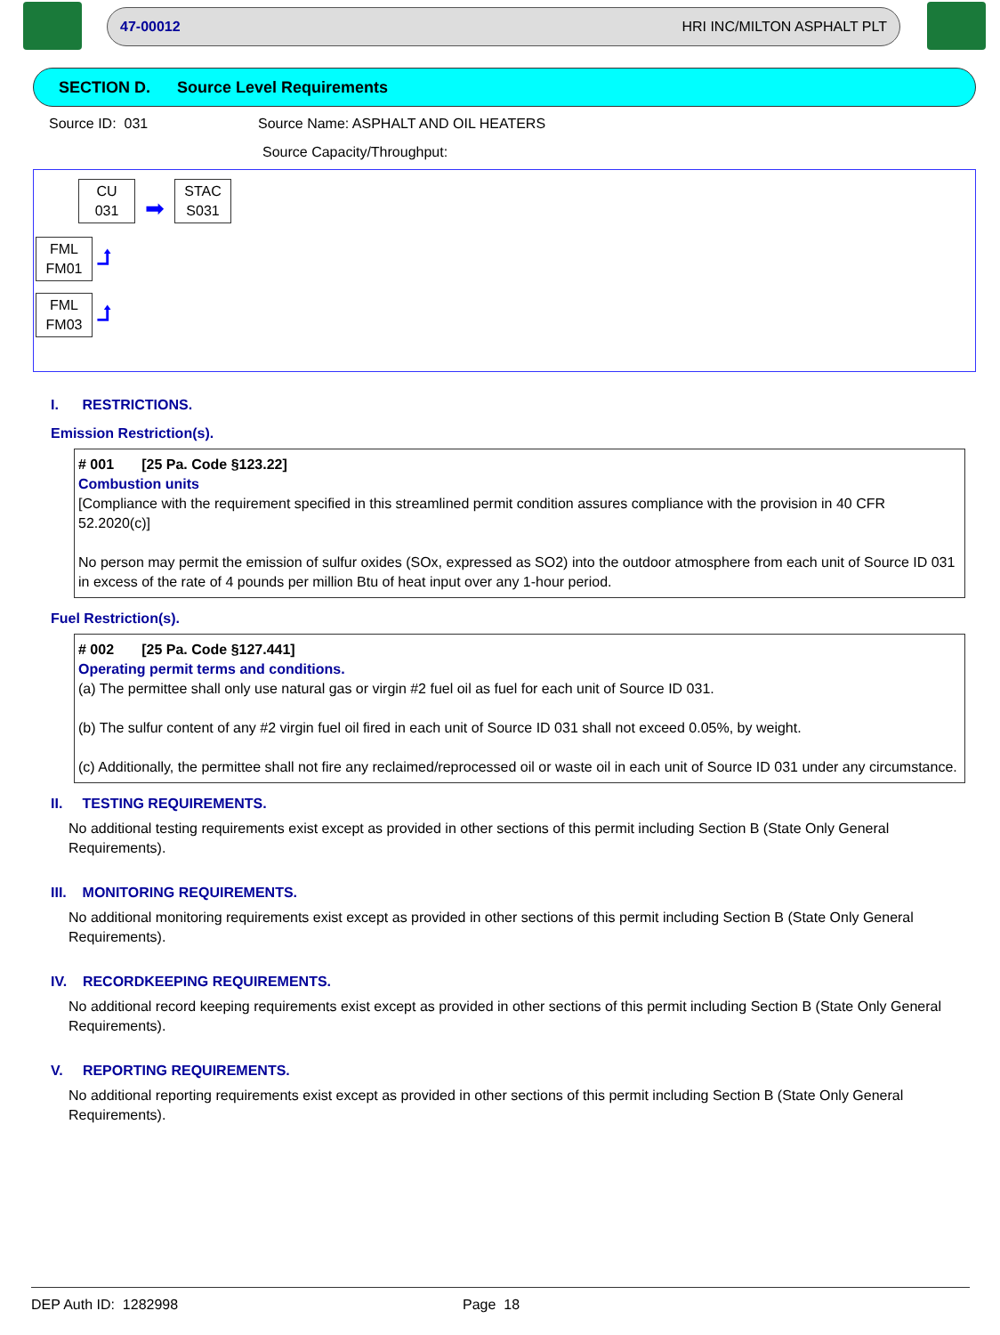47-00012 HRI INC/MILTON ASPHALT PLT
SECTION D. Source Level Requirements
Source ID: 031 Source Name: ASPHALT AND OIL HEATERS
Source Capacity/Throughput:
CU
031
➡
STAC
S031
FML
FM01
⮥
FML
FM03
⮥
I. RESTRICTIONS.
Emission Restriction(s).
# 001 [25 Pa. Code §123.22]
Combustion units
[Compliance with the requirement specified in this streamlined permit condition assures compliance with the provision in 40 CFR 52.2020(c)]
No person may permit the emission of sulfur oxides (SOx, expressed as SO2) into the outdoor atmosphere from each unit of Source ID 031 in excess of the rate of 4 pounds per million Btu of heat input over any 1-hour period.
Fuel Restriction(s).
# 002 [25 Pa. Code §127.441]
Operating permit terms and conditions.
(a) The permittee shall only use natural gas or virgin #2 fuel oil as fuel for each unit of Source ID 031.
(b) The sulfur content of any #2 virgin fuel oil fired in each unit of Source ID 031 shall not exceed 0.05%, by weight.
(c) Additionally, the permittee shall not fire any reclaimed/reprocessed oil or waste oil in each unit of Source ID 031 under any circumstance.
II. TESTING REQUIREMENTS.
No additional testing requirements exist except as provided in other sections of this permit including Section B (State Only General Requirements).
III. MONITORING REQUIREMENTS.
No additional monitoring requirements exist except as provided in other sections of this permit including Section B (State Only General Requirements).
IV. RECORDKEEPING REQUIREMENTS.
No additional record keeping requirements exist except as provided in other sections of this permit including Section B (State Only General Requirements).
V. REPORTING REQUIREMENTS.
No additional reporting requirements exist except as provided in other sections of this permit including Section B (State Only General Requirements).
DEP Auth ID: 1282998 Page 18